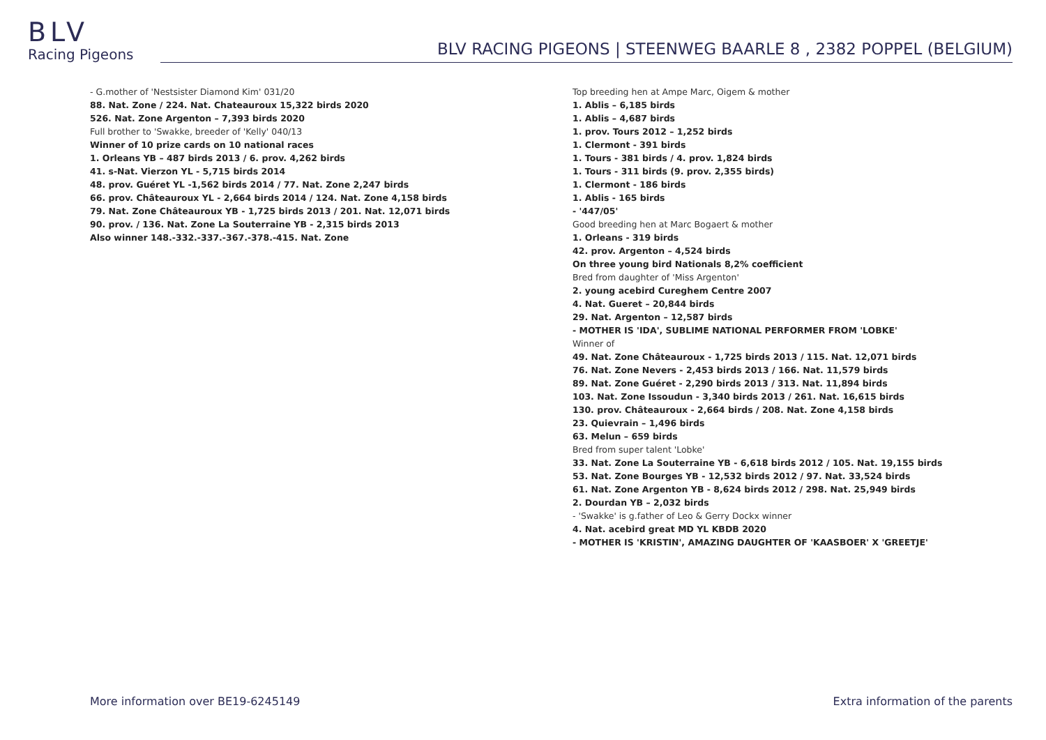BLV
Racing Pigeons
BLV RACING PIGEONS | STEENWEG BAARLE 8 , 2382 POPPEL (BELGIUM)
- G.mother of 'Nestsister Diamond Kim' 031/20
88. Nat. Zone / 224. Nat. Chateauroux 15,322 birds 2020
526. Nat. Zone Argenton – 7,393 birds 2020
Full brother to 'Swakke, breeder of 'Kelly' 040/13
Winner of 10 prize cards on 10 national races
1. Orleans YB – 487 birds 2013 / 6. prov. 4,262 birds
41. s-Nat. Vierzon YL - 5,715 birds 2014
48. prov. Guéret YL -1,562 birds 2014 / 77. Nat. Zone 2,247 birds
66. prov. Châteauroux YL - 2,664 birds 2014 / 124. Nat. Zone 4,158 birds
79. Nat. Zone Châteauroux YB - 1,725 birds 2013 / 201. Nat. 12,071 birds
90. prov. / 136. Nat. Zone La Souterraine YB - 2,315 birds 2013
Also winner 148.-332.-337.-367.-378.-415. Nat. Zone
Top breeding hen at Ampe Marc, Oigem & mother
1. Ablis – 6,185 birds
1. Ablis – 4,687 birds
1. prov. Tours 2012 – 1,252 birds
1. Clermont - 391 birds
1. Tours - 381 birds / 4. prov. 1,824 birds
1. Tours - 311 birds (9. prov. 2,355 birds)
1. Clermont - 186 birds
1. Ablis - 165 birds
- '447/05'
Good breeding hen at Marc Bogaert & mother
1. Orleans - 319 birds
42. prov. Argenton – 4,524 birds
On three young bird Nationals 8,2% coefficient
Bred from daughter of 'Miss Argenton'
2. young acebird Cureghem Centre 2007
4. Nat. Gueret – 20,844 birds
29. Nat. Argenton – 12,587 birds
- MOTHER IS 'IDA', SUBLIME NATIONAL PERFORMER FROM 'LOBKE'
Winner of
49. Nat. Zone Châteauroux - 1,725 birds 2013 / 115. Nat. 12,071 birds
76. Nat. Zone Nevers - 2,453 birds 2013 / 166. Nat. 11,579 birds
89. Nat. Zone Guéret - 2,290 birds 2013 / 313. Nat. 11,894 birds
103. Nat. Zone Issoudun - 3,340 birds 2013 / 261. Nat. 16,615 birds
130. prov. Châteauroux - 2,664 birds / 208. Nat. Zone 4,158 birds
23. Quievrain – 1,496 birds
63. Melun – 659 birds
Bred from super talent 'Lobke'
33. Nat. Zone La Souterraine YB - 6,618 birds 2012 / 105. Nat. 19,155 birds
53. Nat. Zone Bourges YB - 12,532 birds 2012 / 97. Nat. 33,524 birds
61. Nat. Zone Argenton YB - 8,624 birds 2012 / 298. Nat. 25,949 birds
2. Dourdan YB – 2,032 birds
- 'Swakke' is g.father of Leo & Gerry Dockx winner
4. Nat. acebird great MD YL KBDB 2020
- MOTHER IS 'KRISTIN', AMAZING DAUGHTER OF 'KAASBOER' X 'GREETJE'
More information over BE19-6245149 Extra information of the parents